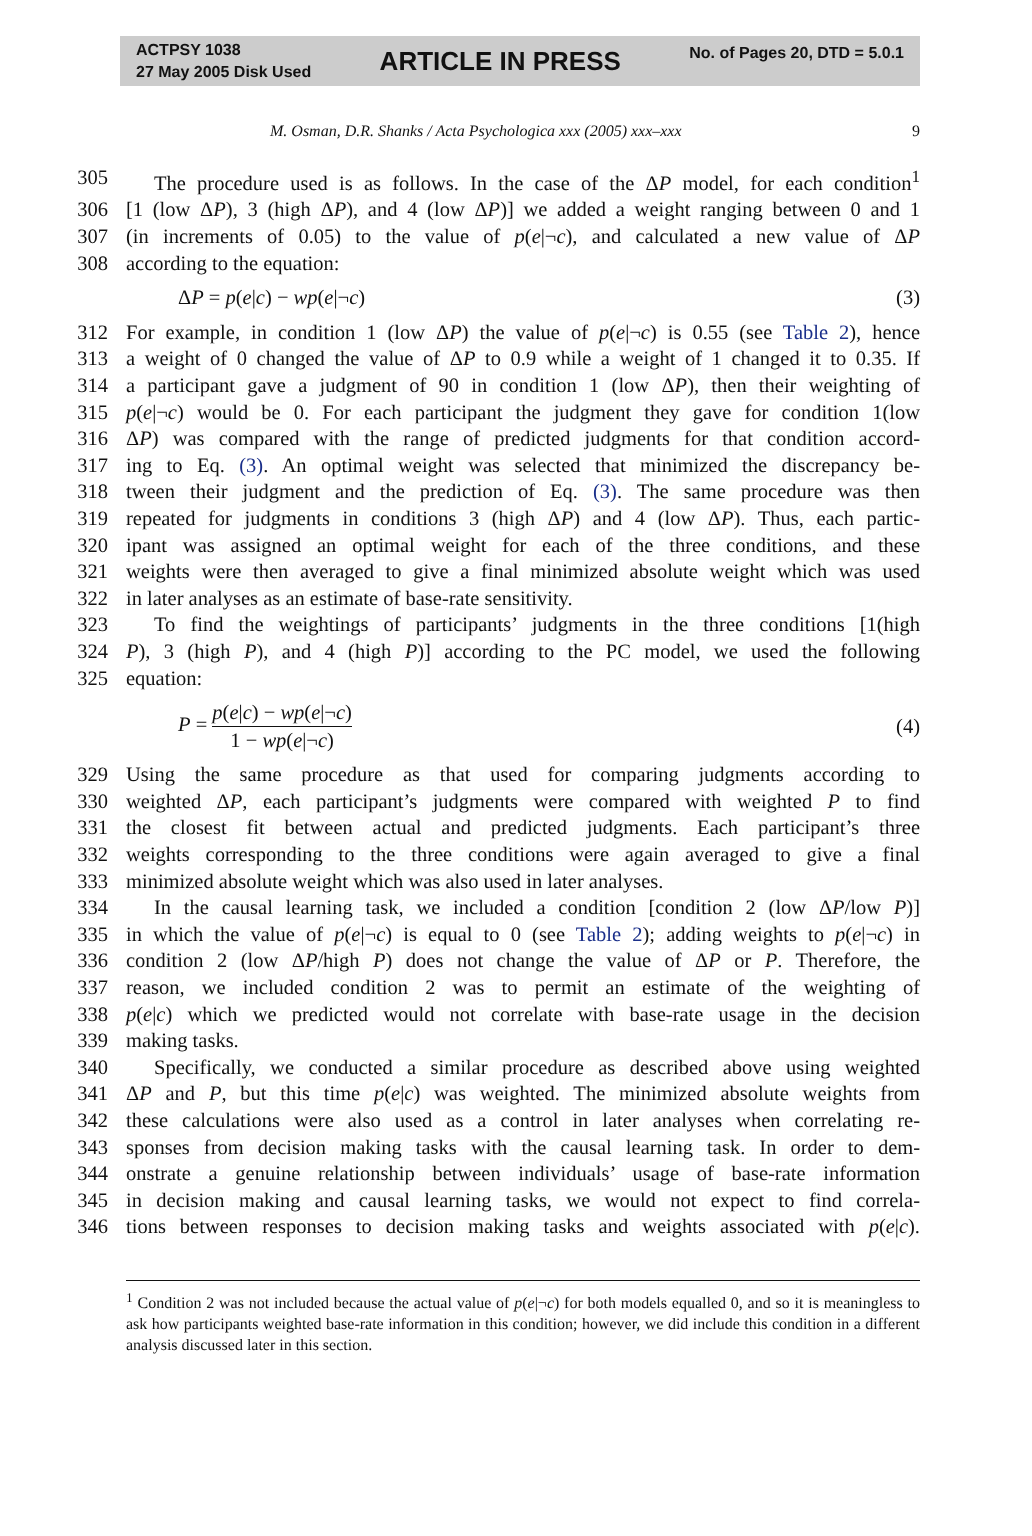ACTPSY 1038
27 May 2005 Disk Used
ARTICLE IN PRESS
No. of Pages 20, DTD = 5.0.1
M. Osman, D.R. Shanks / Acta Psychologica xxx (2005) xxx–xxx 9
305 The procedure used is as follows. In the case of the ΔP model, for each condition<sup>1</sup>
306 [1 (low ΔP), 3 (high ΔP), and 4 (low ΔP)] we added a weight ranging between 0 and 1
307 (in increments of 0.05) to the value of p(e|¬c), and calculated a new value of ΔP
308 according to the equation:
ΔP = p(e|c) − wp(e|¬c) (3)
312 For example, in condition 1 (low ΔP) the value of p(e|¬c) is 0.55 (see Table 2), hence
313 a weight of 0 changed the value of ΔP to 0.9 while a weight of 1 changed it to 0.35. If
314 a participant gave a judgment of 90 in condition 1 (low ΔP), then their weighting of
315 p(e|¬c) would be 0. For each participant the judgment they gave for condition 1(low
316 ΔP) was compared with the range of predicted judgments for that condition accord-
317 ing to Eq. (3). An optimal weight was selected that minimized the discrepancy be-
318 tween their judgment and the prediction of Eq. (3). The same procedure was then
319 repeated for judgments in conditions 3 (high ΔP) and 4 (low ΔP). Thus, each partic-
320 ipant was assigned an optimal weight for each of the three conditions, and these
321 weights were then averaged to give a final minimized absolute weight which was used
322 in later analyses as an estimate of base-rate sensitivity.
323 To find the weightings of participants’ judgments in the three conditions [1(high
324 P), 3 (high P), and 4 (high P)] according to the PC model, we used the following
325 equation:
P = p(e|c) − wp(e|¬c) 1 − wp(e|¬c) (4)
329 Using the same procedure as that used for comparing judgments according to
330 weighted ΔP, each participant’s judgments were compared with weighted P to find
331 the closest fit between actual and predicted judgments. Each participant’s three
332 weights corresponding to the three conditions were again averaged to give a final
333 minimized absolute weight which was also used in later analyses.
334 In the causal learning task, we included a condition [condition 2 (low ΔP/low P)]
335 in which the value of p(e|¬c) is equal to 0 (see Table 2); adding weights to p(e|¬c) in
336 condition 2 (low ΔP/high P) does not change the value of ΔP or P. Therefore, the
337 reason, we included condition 2 was to permit an estimate of the weighting of
338 p(e|c) which we predicted would not correlate with base-rate usage in the decision
339 making tasks.
340 Specifically, we conducted a similar procedure as described above using weighted
341 ΔP and P, but this time p(e|c) was weighted. The minimized absolute weights from
342 these calculations were also used as a control in later analyses when correlating re-
343 sponses from decision making tasks with the causal learning task. In order to dem-
344 onstrate a genuine relationship between individuals’ usage of base-rate information
345 in decision making and causal learning tasks, we would not expect to find correla-
346 tions between responses to decision making tasks and weights associated with p(e|c).
<sup>1</sup> Condition 2 was not included because the actual value of p(e|¬c) for both models equalled 0, and so it is meaningless to ask how participants weighted base-rate information in this condition; however, we did include this condition in a different analysis discussed later in this section.